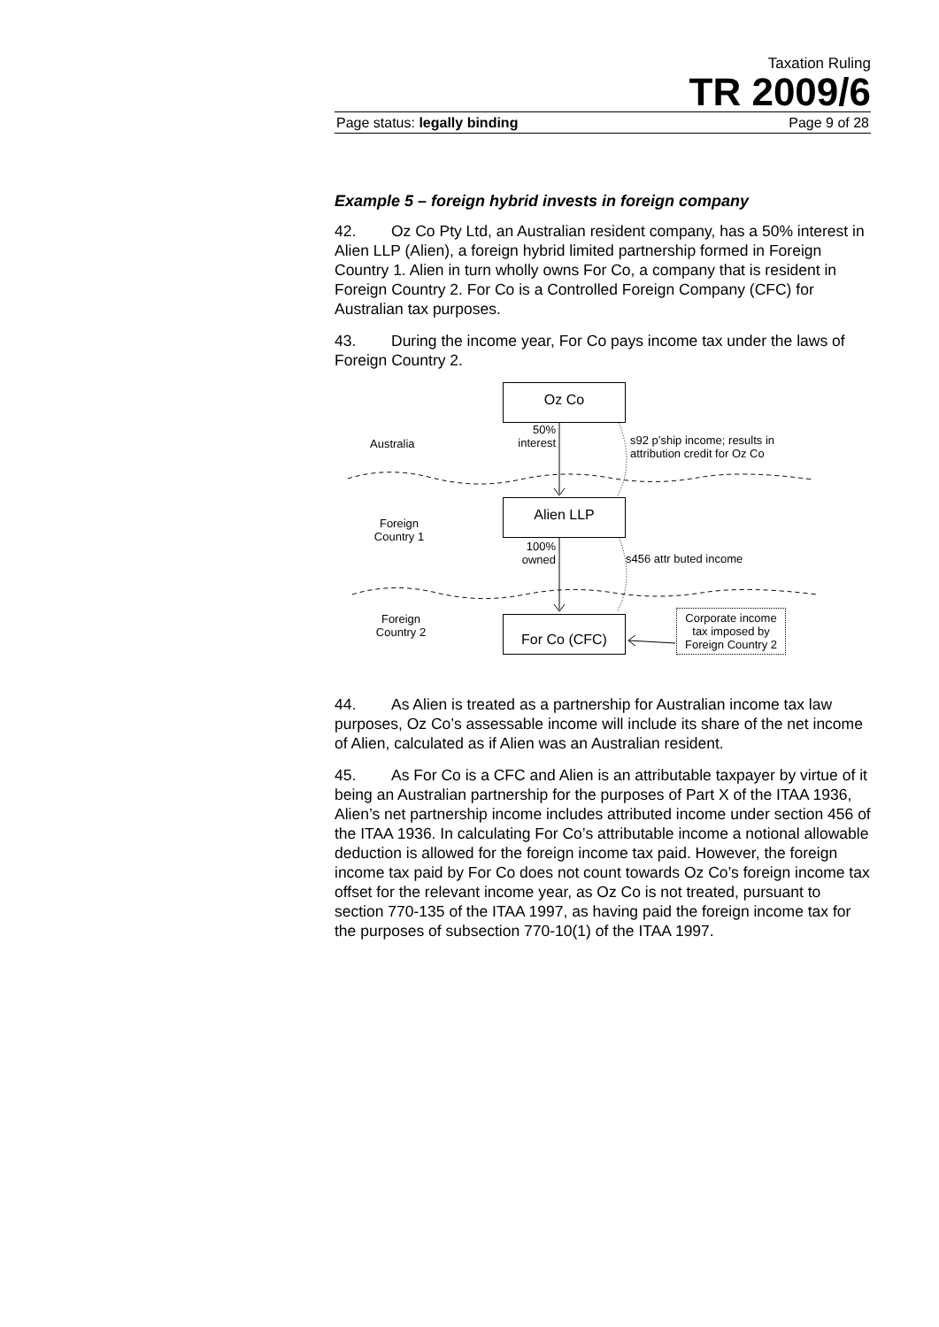Taxation Ruling
TR 2009/6
Page status: legally binding Page 9 of 28
Example 5 – foreign hybrid invests in foreign company
42. Oz Co Pty Ltd, an Australian resident company, has a 50% interest in Alien LLP (Alien), a foreign hybrid limited partnership formed in Foreign Country 1. Alien in turn wholly owns For Co, a company that is resident in Foreign Country 2. For Co is a Controlled Foreign Company (CFC) for Australian tax purposes.
43. During the income year, For Co pays income tax under the laws of Foreign Country 2.
Oz Co
Australia
50% interest
s92 p’ship income; results in attribution credit for Oz Co
Alien LLP
Foreign Country 1
100% owned
s456 attr buted income
Foreign Country 2
For Co (CFC)
Corporate income tax imposed by Foreign Country 2
44. As Alien is treated as a partnership for Australian income tax law purposes, Oz Co’s assessable income will include its share of the net income of Alien, calculated as if Alien was an Australian resident.
45. As For Co is a CFC and Alien is an attributable taxpayer by virtue of it being an Australian partnership for the purposes of Part X of the ITAA 1936, Alien’s net partnership income includes attributed income under section 456 of the ITAA 1936. In calculating For Co’s attributable income a notional allowable deduction is allowed for the foreign income tax paid. However, the foreign income tax paid by For Co does not count towards Oz Co’s foreign income tax offset for the relevant income year, as Oz Co is not treated, pursuant to section 770-135 of the ITAA 1997, as having paid the foreign income tax for the purposes of subsection 770-10(1) of the ITAA 1997.